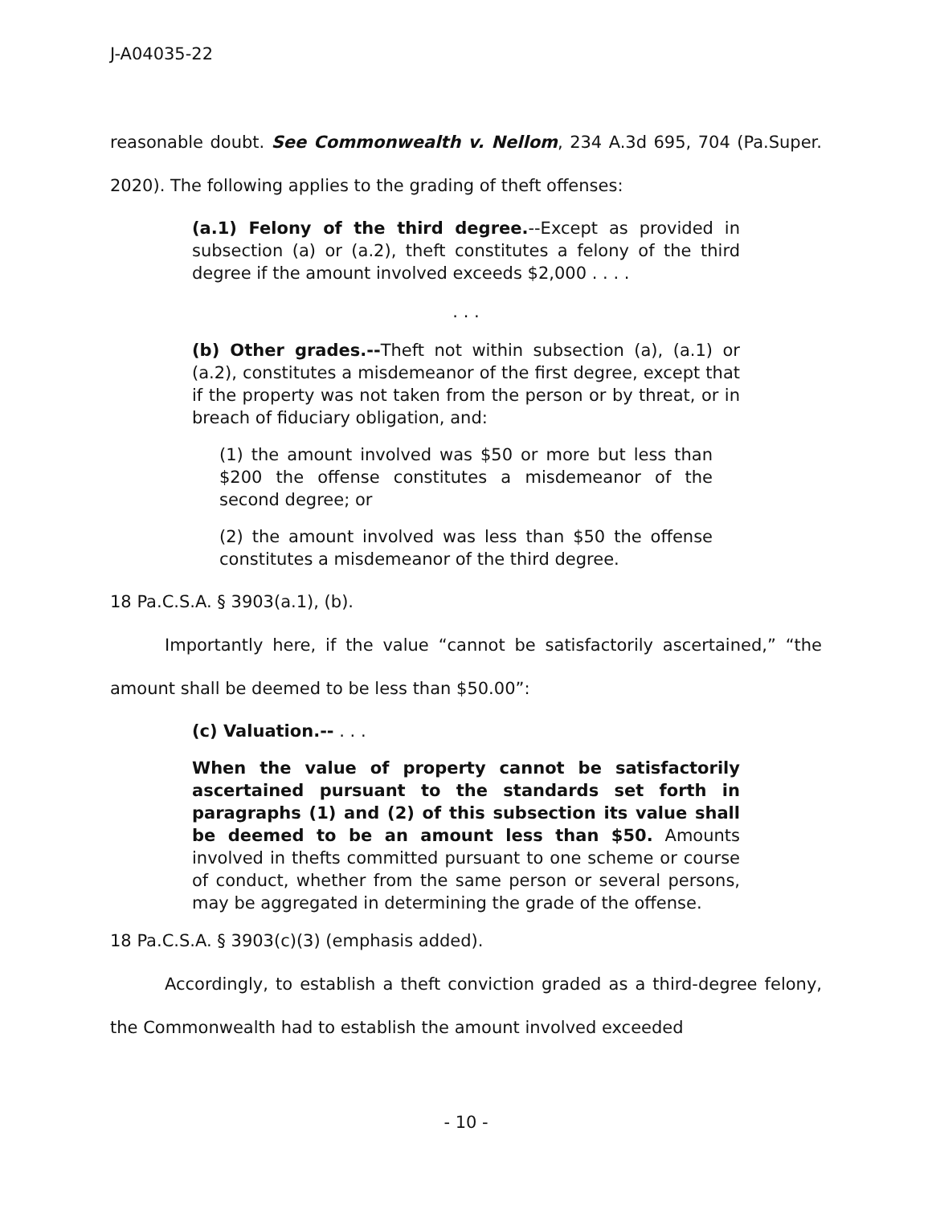J-A04035-22
reasonable doubt. See Commonwealth v. Nellom, 234 A.3d 695, 704 (Pa.Super. 2020). The following applies to the grading of theft offenses:
(a.1) Felony of the third degree.--Except as provided in subsection (a) or (a.2), theft constitutes a felony of the third degree if the amount involved exceeds $2,000 . . . .
. . .
(b) Other grades.--Theft not within subsection (a), (a.1) or (a.2), constitutes a misdemeanor of the first degree, except that if the property was not taken from the person or by threat, or in breach of fiduciary obligation, and:
(1) the amount involved was $50 or more but less than $200 the offense constitutes a misdemeanor of the second degree; or
(2) the amount involved was less than $50 the offense constitutes a misdemeanor of the third degree.
18 Pa.C.S.A. § 3903(a.1), (b).
Importantly here, if the value “cannot be satisfactorily ascertained,” “the amount shall be deemed to be less than $50.00”:
(c) Valuation.-- . . .
When the value of property cannot be satisfactorily ascertained pursuant to the standards set forth in paragraphs (1) and (2) of this subsection its value shall be deemed to be an amount less than $50. Amounts involved in thefts committed pursuant to one scheme or course of conduct, whether from the same person or several persons, may be aggregated in determining the grade of the offense.
18 Pa.C.S.A. § 3903(c)(3) (emphasis added).
Accordingly, to establish a theft conviction graded as a third-degree felony, the Commonwealth had to establish the amount involved exceeded
- 10 -